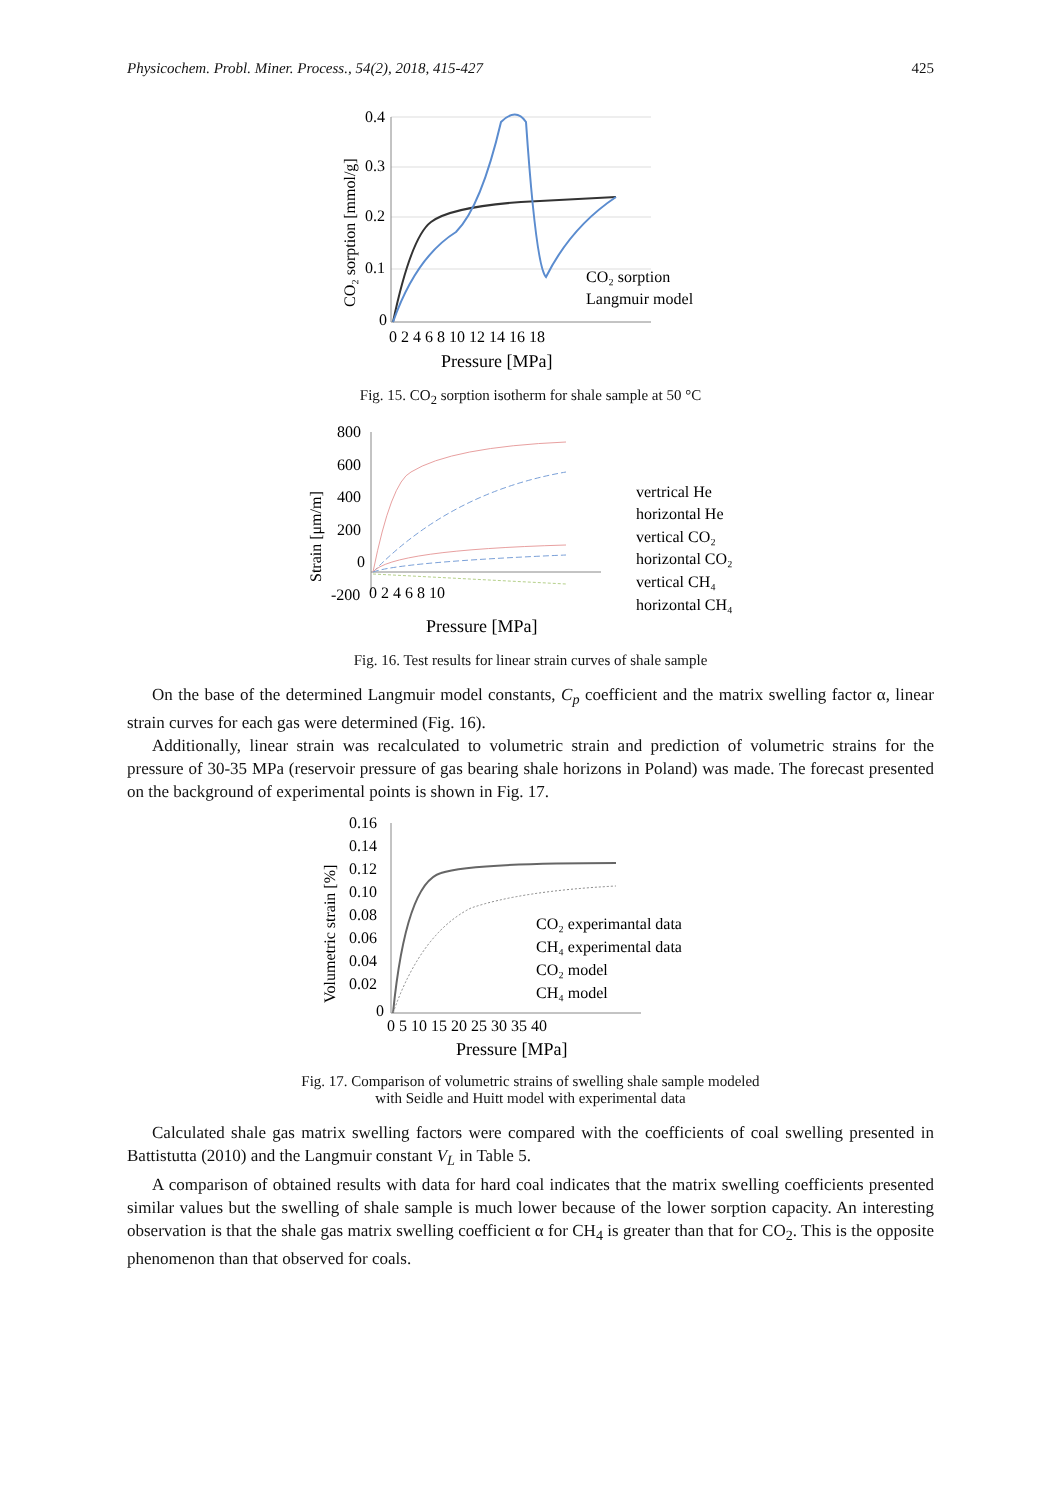Physicochem. Probl. Miner. Process., 54(2), 2018, 415-427 425
0.4
0.3
0.2
0.1
0
0 2 4 6 8 10 12 14 16 18
Pressure [MPa]
CO₂ sorption
Langmuir model
CO₂ sorption [mmol/g]
Fig. 15. CO<sub>2</sub> sorption isotherm for shale sample at 50 °C
800
600
400
200
0
-200
0 2 4 6 8 10
Pressure [MPa]
vertrical He
horizontal He
vertical CO₂
horizontal CO₂
vertical CH₄
horizontal CH₄
Strain [μm/m]
Fig. 16. Test results for linear strain curves of shale sample
On the base of the determined Langmuir model constants, C<sub>p</sub> coefficient and the matrix swelling factor α, linear strain curves for each gas were determined (Fig. 16).
Additionally, linear strain was recalculated to volumetric strain and prediction of volumetric strains for the pressure of 30-35 MPa (reservoir pressure of gas bearing shale horizons in Poland) was made. The forecast presented on the background of experimental points is shown in Fig. 17.
0.16
0.14
0.12
0.10
0.08
0.06
0.04
0.02
0
0 5 10 15 20 25 30 35 40
Pressure [MPa]
CO₂ experimantal data
CH₄ experimental data
CO₂ model
CH₄ model
Volumetric strain [%]
Fig. 17. Comparison of volumetric strains of swelling shale sample modeled
with Seidle and Huitt model with experimental data
Calculated shale gas matrix swelling factors were compared with the coefficients of coal swelling presented in Battistutta (2010) and the Langmuir constant V<sub>L</sub> in Table 5.
A comparison of obtained results with data for hard coal indicates that the matrix swelling coefficients presented similar values but the swelling of shale sample is much lower because of the lower sorption capacity. An interesting observation is that the shale gas matrix swelling coefficient α for CH<sub>4</sub> is greater than that for CO<sub>2</sub>. This is the opposite phenomenon than that observed for coals.